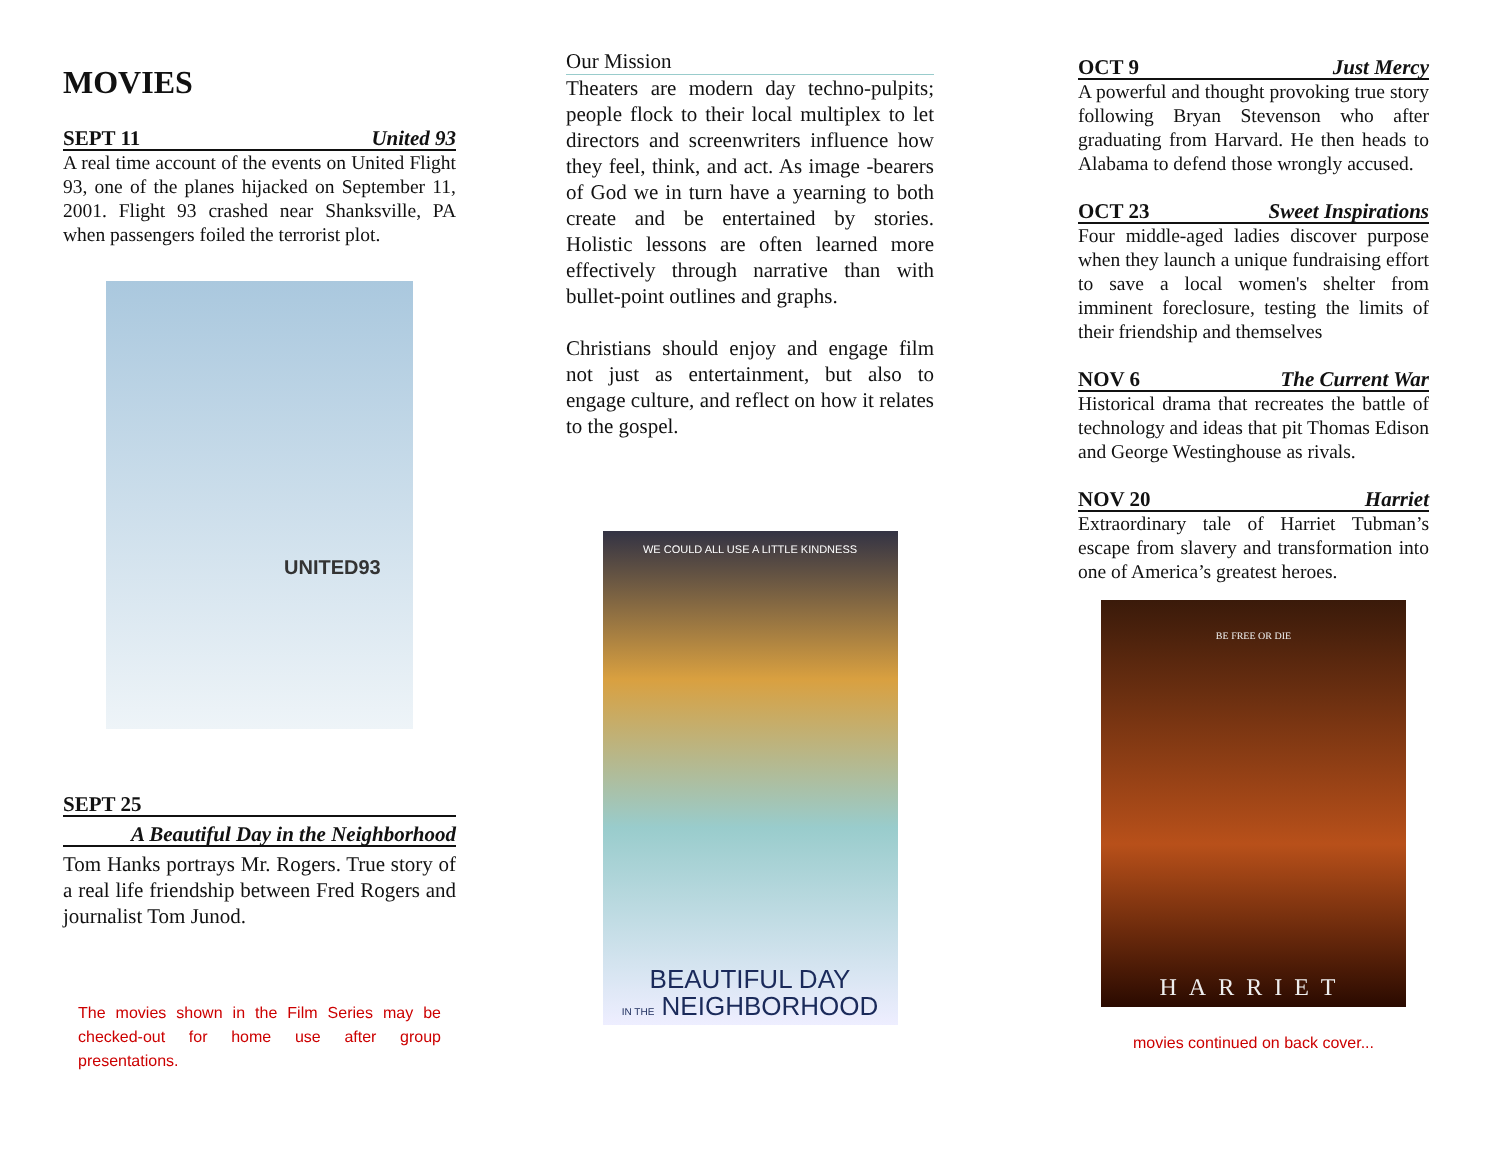MOVIES
SEPT 11 United 93
A real time account of the events on United Flight 93, one of the planes hijacked on September 11, 2001. Flight 93 crashed near Shanksville, PA when passengers foiled the terrorist plot.
UNITED93
SEPT 25
A Beautiful Day in the Neighborhood
Tom Hanks portrays Mr. Rogers. True story of a real life friendship between Fred Rogers and journalist Tom Junod.
The movies shown in the Film Series may be checked-out for home use after group presentations.
Our Mission
Theaters are modern day techno-pulpits; people flock to their local multiplex to let directors and screenwriters influence how they feel, think, and act. As image -bearers of God we in turn have a yearning to both create and be entertained by stories. Holistic lessons are often learned more effectively through narrative than with bullet-point outlines and graphs.
Christians should enjoy and engage film not just as entertainment, but also to engage culture, and reflect on how it relates to the gospel.
WE COULD ALL USE A LITTLE KINDNESS
BEAUTIFUL DAY
IN THE NEIGHBORHOOD
OCT 9 Just Mercy
A powerful and thought provoking true story following Bryan Stevenson who after graduating from Harvard. He then heads to Alabama to defend those wrongly accused.
OCT 23 Sweet Inspirations
Four middle-aged ladies discover purpose when they launch a unique fundraising effort to save a local women's shelter from imminent foreclosure, testing the limits of their friendship and themselves
NOV 6 The Current War
Historical drama that recreates the battle of technology and ideas that pit Thomas Edison and George Westinghouse as rivals.
NOV 20 Harriet
Extraordinary tale of Harriet Tubman’s escape from slavery and transformation into one of America’s greatest heroes.
BE FREE OR DIE
HARRIET
movies continued on back cover...